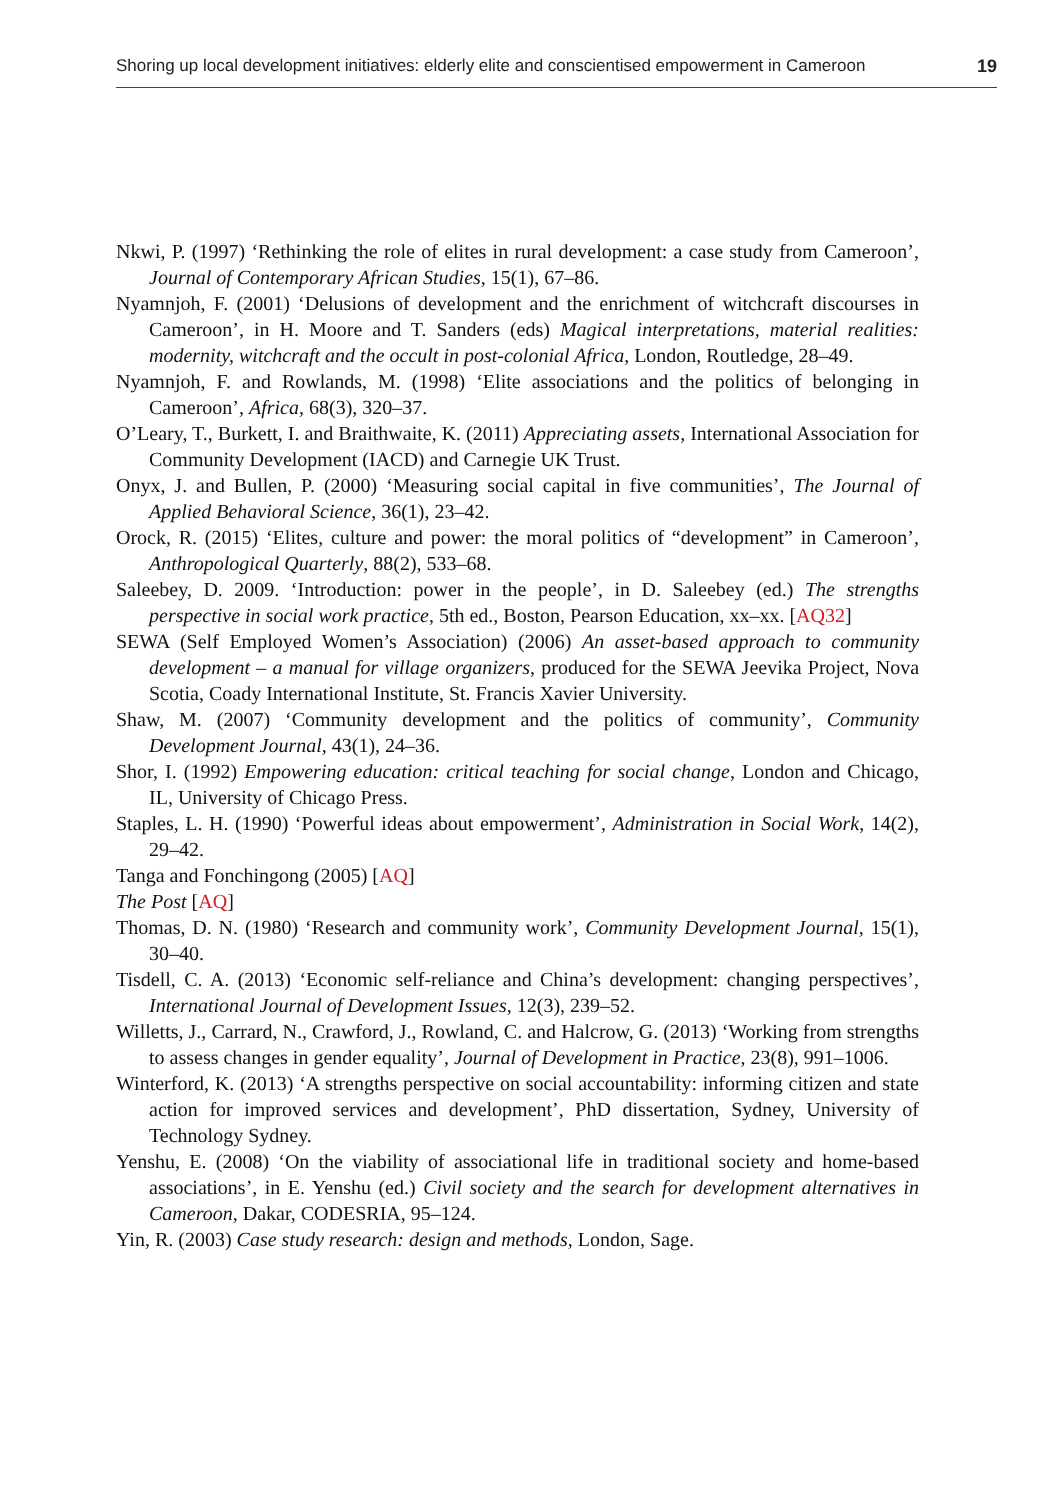Shoring up local development initiatives: elderly elite and conscientised empowerment in Cameroon 19
Nkwi, P. (1997) ‘Rethinking the role of elites in rural development: a case study from Cameroon’, Journal of Contemporary African Studies, 15(1), 67–86.
Nyamnjoh, F. (2001) ‘Delusions of development and the enrichment of witchcraft discourses in Cameroon’, in H. Moore and T. Sanders (eds) Magical interpretations, material realities: modernity, witchcraft and the occult in post-colonial Africa, London, Routledge, 28–49.
Nyamnjoh, F. and Rowlands, M. (1998) ‘Elite associations and the politics of belonging in Cameroon’, Africa, 68(3), 320–37.
O’Leary, T., Burkett, I. and Braithwaite, K. (2011) Appreciating assets, International Association for Community Development (IACD) and Carnegie UK Trust.
Onyx, J. and Bullen, P. (2000) ‘Measuring social capital in five communities’, The Journal of Applied Behavioral Science, 36(1), 23–42.
Orock, R. (2015) ‘Elites, culture and power: the moral politics of “development” in Cameroon’, Anthropological Quarterly, 88(2), 533–68.
Saleebey, D. 2009. ‘Introduction: power in the people’, in D. Saleebey (ed.) The strengths perspective in social work practice, 5th ed., Boston, Pearson Education, xx–xx. [AQ32]
SEWA (Self Employed Women’s Association) (2006) An asset-based approach to community development – a manual for village organizers, produced for the SEWA Jeevika Project, Nova Scotia, Coady International Institute, St. Francis Xavier University.
Shaw, M. (2007) ‘Community development and the politics of community’, Community Development Journal, 43(1), 24–36.
Shor, I. (1992) Empowering education: critical teaching for social change, London and Chicago, IL, University of Chicago Press.
Staples, L. H. (1990) ‘Powerful ideas about empowerment’, Administration in Social Work, 14(2), 29–42.
Tanga and Fonchingong (2005) [AQ]
The Post [AQ]
Thomas, D. N. (1980) ‘Research and community work’, Community Development Journal, 15(1), 30–40.
Tisdell, C. A. (2013) ‘Economic self-reliance and China’s development: changing perspectives’, International Journal of Development Issues, 12(3), 239–52.
Willetts, J., Carrard, N., Crawford, J., Rowland, C. and Halcrow, G. (2013) ‘Working from strengths to assess changes in gender equality’, Journal of Development in Practice, 23(8), 991–1006.
Winterford, K. (2013) ‘A strengths perspective on social accountability: informing citizen and state action for improved services and development’, PhD dissertation, Sydney, University of Technology Sydney.
Yenshu, E. (2008) ‘On the viability of associational life in traditional society and home-based associations’, in E. Yenshu (ed.) Civil society and the search for development alternatives in Cameroon, Dakar, CODESRIA, 95–124.
Yin, R. (2003) Case study research: design and methods, London, Sage.